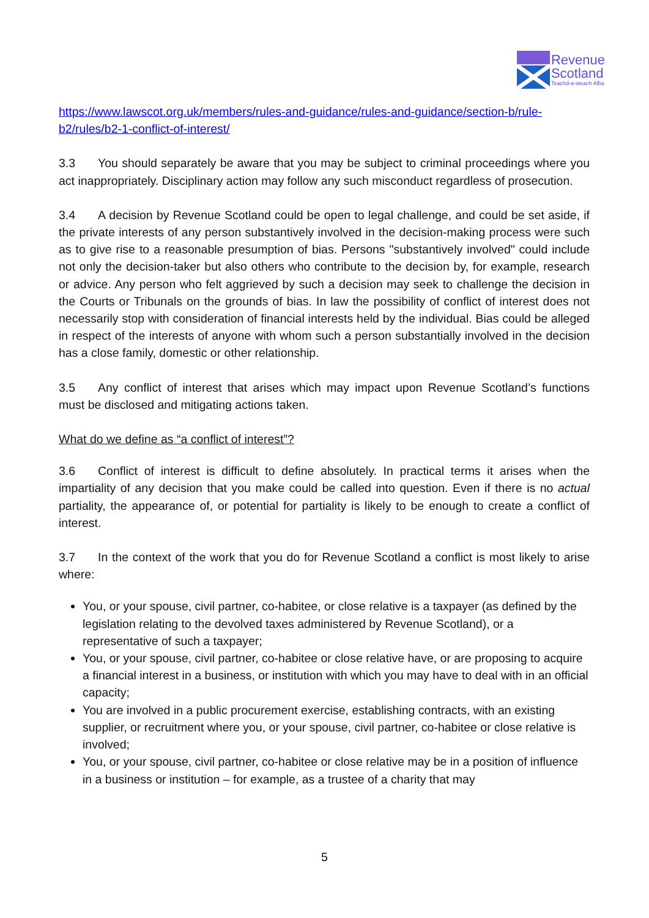Revenue
Scotland
Teachd-a-steach Alba
https://www.lawscot.org.uk/members/rules-and-guidance/rules-and-guidance/section-b/rule-b2/rules/b2-1-conflict-of-interest/
3.3 You should separately be aware that you may be subject to criminal proceedings where you act inappropriately. Disciplinary action may follow any such misconduct regardless of prosecution.
3.4 A decision by Revenue Scotland could be open to legal challenge, and could be set aside, if the private interests of any person substantively involved in the decision-making process were such as to give rise to a reasonable presumption of bias. Persons "substantively involved" could include not only the decision-taker but also others who contribute to the decision by, for example, research or advice. Any person who felt aggrieved by such a decision may seek to challenge the decision in the Courts or Tribunals on the grounds of bias. In law the possibility of conflict of interest does not necessarily stop with consideration of financial interests held by the individual. Bias could be alleged in respect of the interests of anyone with whom such a person substantially involved in the decision has a close family, domestic or other relationship.
3.5 Any conflict of interest that arises which may impact upon Revenue Scotland’s functions must be disclosed and mitigating actions taken.
What do we define as “a conflict of interest”?
3.6 Conflict of interest is difficult to define absolutely. In practical terms it arises when the impartiality of any decision that you make could be called into question. Even if there is no actual partiality, the appearance of, or potential for partiality is likely to be enough to create a conflict of interest.
3.7 In the context of the work that you do for Revenue Scotland a conflict is most likely to arise where:
You, or your spouse, civil partner, co-habitee, or close relative is a taxpayer (as defined by the legislation relating to the devolved taxes administered by Revenue Scotland), or a representative of such a taxpayer;
You, or your spouse, civil partner, co-habitee or close relative have, or are proposing to acquire a financial interest in a business, or institution with which you may have to deal with in an official capacity;
You are involved in a public procurement exercise, establishing contracts, with an existing supplier, or recruitment where you, or your spouse, civil partner, co-habitee or close relative is involved;
You, or your spouse, civil partner, co-habitee or close relative may be in a position of influence in a business or institution – for example, as a trustee of a charity that may
5